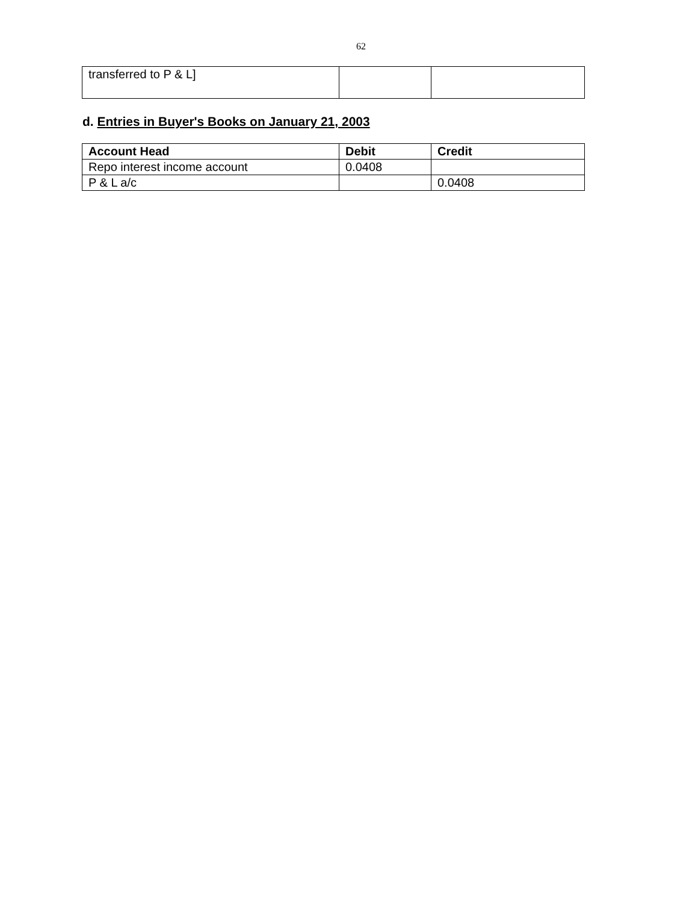62
| transferred to P & L] | | |
d. Entries in Buyer's Books on January 21, 2003
| Account Head | Debit | Credit |
| --- | --- | --- |
| Repo interest income account | 0.0408 | |
| P & L a/c | | 0.0408 |